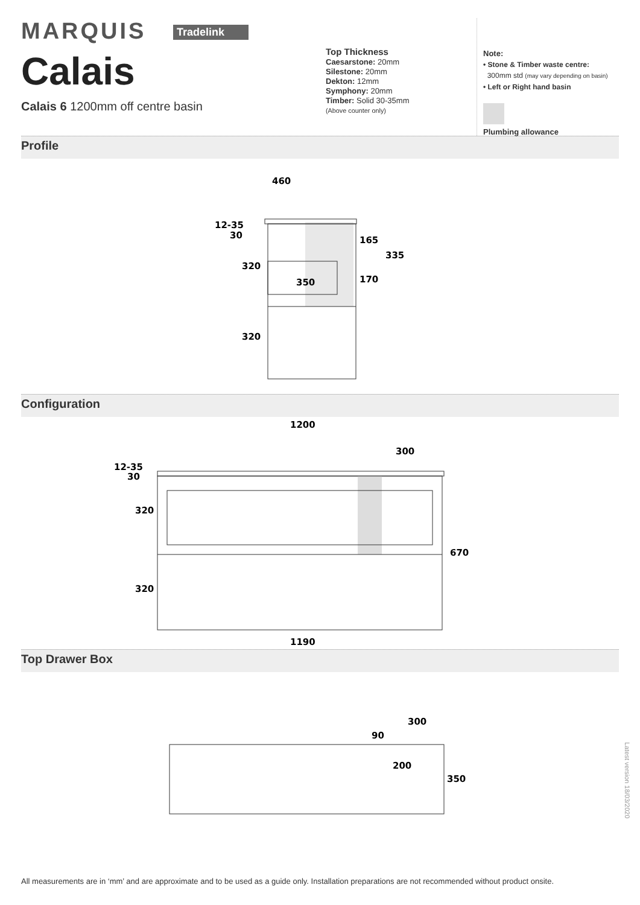MARQUIS Tradelink
Calais
Calais 6 1200mm off centre basin
Top Thickness
Caesarstone: 20mm
Silestone: 20mm
Dekton: 12mm
Symphony: 20mm
Timber: Solid 30-35mm
(Above counter only)
Note:
• Stone & Timber waste centre:
300mm std (may vary depending on basin)
• Left or Right hand basin
Plumbing allowance
Profile
460
12-35
30
320
165
335
170
350
320
Configuration
1200
300
12-35
30
320
320
670
1190
Top Drawer Box
300
90
200
350
Latest version 18/03/2020
All measurements are in ‘mm’ and are approximate and to be used as a guide only. Installation preparations are not recommended without product onsite.